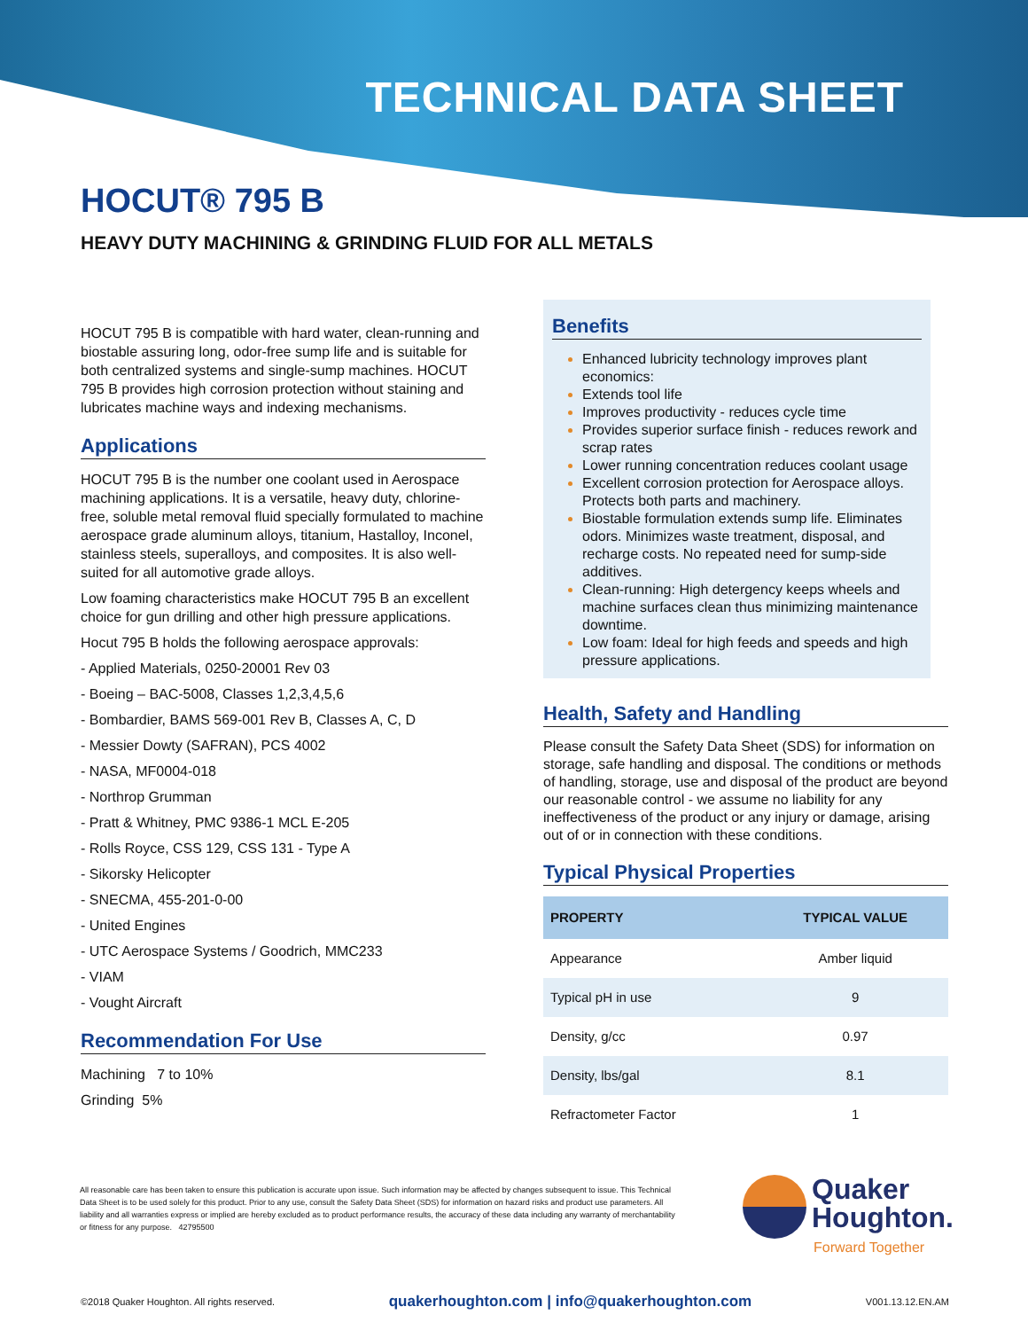TECHNICAL DATA SHEET
HOCUT® 795 B
HEAVY DUTY MACHINING & GRINDING FLUID FOR ALL METALS
HOCUT 795 B is compatible with hard water, clean-running and biostable assuring long, odor-free sump life and is suitable for both centralized systems and single-sump machines. HOCUT 795 B provides high corrosion protection without staining and lubricates machine ways and indexing mechanisms.
Applications
HOCUT 795 B is the number one coolant used in Aerospace machining applications. It is a versatile, heavy duty, chlorine-free, soluble metal removal fluid specially formulated to machine aerospace grade aluminum alloys, titanium, Hastalloy, Inconel, stainless steels, superalloys, and composites. It is also well-suited for all automotive grade alloys.
Low foaming characteristics make HOCUT 795 B an excellent choice for gun drilling and other high pressure applications.
Hocut 795 B holds the following aerospace approvals:
- Applied Materials, 0250-20001 Rev 03
- Boeing – BAC-5008, Classes 1,2,3,4,5,6
- Bombardier, BAMS 569-001 Rev B, Classes A, C, D
- Messier Dowty (SAFRAN), PCS 4002
- NASA, MF0004-018
- Northrop Grumman
- Pratt & Whitney, PMC 9386-1 MCL E-205
- Rolls Royce, CSS 129, CSS 131 - Type A
- Sikorsky Helicopter
- SNECMA, 455-201-0-00
- United Engines
- UTC Aerospace Systems / Goodrich, MMC233
- VIAM
- Vought Aircraft
Recommendation For Use
Machining 7 to 10%
Grinding 5%
Benefits
Enhanced lubricity technology improves plant economics:
Extends tool life
Improves productivity - reduces cycle time
Provides superior surface finish - reduces rework and scrap rates
Lower running concentration reduces coolant usage
Excellent corrosion protection for Aerospace alloys. Protects both parts and machinery.
Biostable formulation extends sump life. Eliminates odors. Minimizes waste treatment, disposal, and recharge costs. No repeated need for sump-side additives.
Clean-running: High detergency keeps wheels and machine surfaces clean thus minimizing maintenance downtime.
Low foam: Ideal for high feeds and speeds and high pressure applications.
Health, Safety and Handling
Please consult the Safety Data Sheet (SDS) for information on storage, safe handling and disposal. The conditions or methods of handling, storage, use and disposal of the product are beyond our reasonable control - we assume no liability for any ineffectiveness of the product or any injury or damage, arising out of or in connection with these conditions.
Typical Physical Properties
| PROPERTY | TYPICAL VALUE |
| --- | --- |
| Appearance | Amber liquid |
| Typical pH in use | 9 |
| Density, g/cc | 0.97 |
| Density, lbs/gal | 8.1 |
| Refractometer Factor | 1 |
All reasonable care has been taken to ensure this publication is accurate upon issue. Such information may be affected by changes subsequent to issue. This Technical Data Sheet is to be used solely for this product. Prior to any use, consult the Safety Data Sheet (SDS) for information on hazard risks and product use parameters. All liability and all warranties express or implied are hereby excluded as to product performance results, the accuracy of these data including any warranty of merchantability or fitness for any purpose. 42795500
Quaker
Houghton.
Forward Together
©2018 Quaker Houghton. All rights reserved. quakerhoughton.com | info@quakerhoughton.com V001.13.12.EN.AM